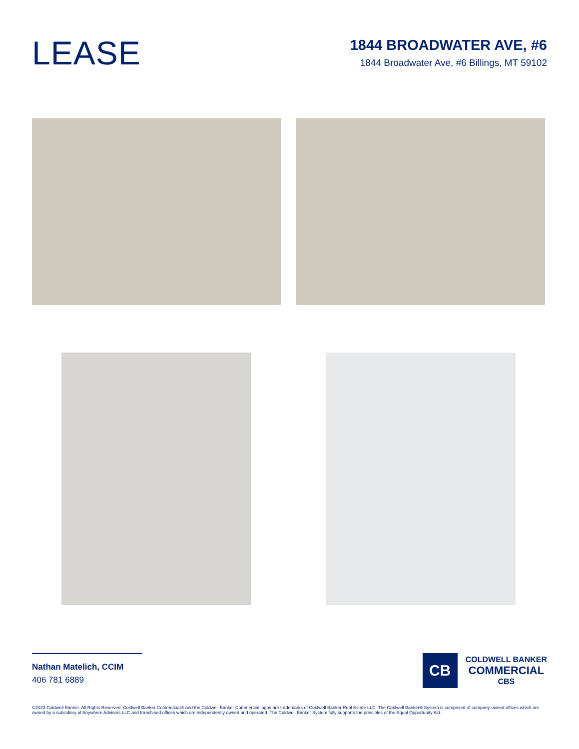LEASE
1844 BROADWATER AVE, #6
1844 Broadwater Ave, #6 Billings, MT 59102
Nathan Matelich, CCIM
406 781 6889
CB
COLDWELL BANKER
COMMERCIAL
CBS
©2023 Coldwell Banker. All Rights Reserved. Coldwell Banker Commercial® and the Coldwell Banker Commercial logos are trademarks of Coldwell Banker Real Estate LLC. The Coldwell Banker® System is comprised of company owned offices which are owned by a subsidiary of Anywhere Advisors LLC and franchised offices which are independently owned and operated. The Coldwell Banker System fully supports the principles of the Equal Opportunity Act.